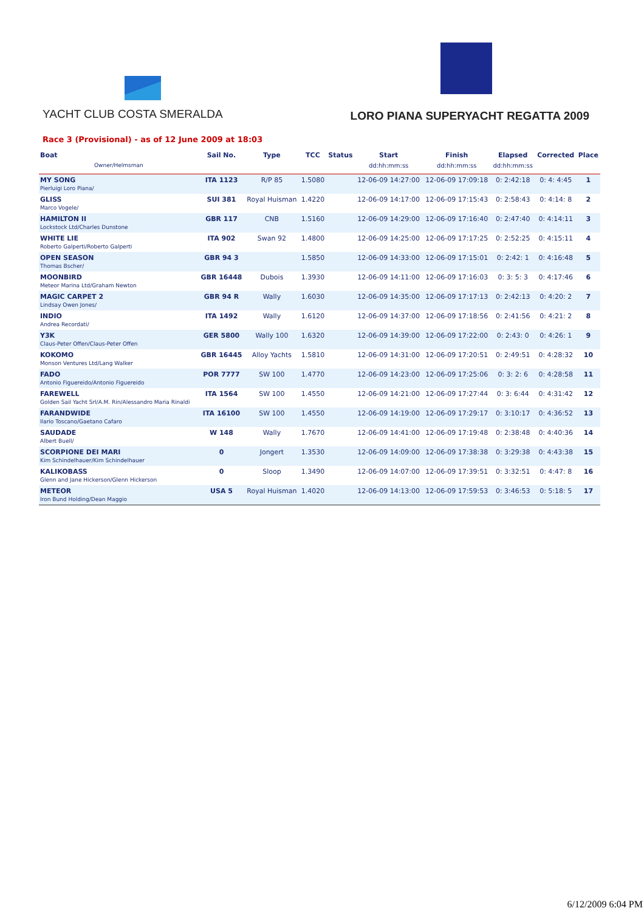YACHT CLUB COSTA SMERALDA
LORO PIANA SUPERYACHT REGATTA 2009
Race 3 (Provisional) - as of 12 June 2009 at 18:03
| Boat | Sail No. | Type | TCC | Status | Start | Finish | Elapsed | Corrected | Place |
| --- | --- | --- | --- | --- | --- | --- | --- | --- | --- |
| Owner/Helmsman | | | | | dd:hh:mm:ss | dd:hh:mm:ss | dd:hh:mm:ss | | |
| MY SONG Pierluigi Loro Piana/ | ITA 1123 | R/P 85 | 1.5080 | | 12-06-09 14:27:00 | 12-06-09 17:09:18 | 0: 2:42:18 | 0: 4: 4:45 | 1 |
| GLISS Marco Vogele/ | SUI 381 | Royal Huisman | 1.4220 | | 12-06-09 14:17:00 | 12-06-09 17:15:43 | 0: 2:58:43 | 0: 4:14: 8 | 2 |
| HAMILTON II Lockstock Ltd/Charles Dunstone | GBR 117 | CNB | 1.5160 | | 12-06-09 14:29:00 | 12-06-09 17:16:40 | 0: 2:47:40 | 0: 4:14:11 | 3 |
| WHITE LIE Roberto Galperti/Roberto Galperti | ITA 902 | Swan 92 | 1.4800 | | 12-06-09 14:25:00 | 12-06-09 17:17:25 | 0: 2:52:25 | 0: 4:15:11 | 4 |
| OPEN SEASON Thomas Bscher/ | GBR 94 3 | | 1.5850 | | 12-06-09 14:33:00 | 12-06-09 17:15:01 | 0: 2:42: 1 | 0: 4:16:48 | 5 |
| MOONBIRD Meteor Marina Ltd/Graham Newton | GBR 16448 | Dubois | 1.3930 | | 12-06-09 14:11:00 | 12-06-09 17:16:03 | 0: 3: 5: 3 | 0: 4:17:46 | 6 |
| MAGIC CARPET 2 Lindsay Owen Jones/ | GBR 94 R | Wally | 1.6030 | | 12-06-09 14:35:00 | 12-06-09 17:17:13 | 0: 2:42:13 | 0: 4:20: 2 | 7 |
| INDIO Andrea Recordati/ | ITA 1492 | Wally | 1.6120 | | 12-06-09 14:37:00 | 12-06-09 17:18:56 | 0: 2:41:56 | 0: 4:21: 2 | 8 |
| Y3K Claus-Peter Offen/Claus-Peter Offen | GER 5800 | Wally 100 | 1.6320 | | 12-06-09 14:39:00 | 12-06-09 17:22:00 | 0: 2:43: 0 | 0: 4:26: 1 | 9 |
| KOKOMO Monson Ventures Ltd/Lang Walker | GBR 16445 | Alloy Yachts | 1.5810 | | 12-06-09 14:31:00 | 12-06-09 17:20:51 | 0: 2:49:51 | 0: 4:28:32 | 10 |
| FADO Antonio Figuereido/Antonio Figuereido | POR 7777 | SW 100 | 1.4770 | | 12-06-09 14:23:00 | 12-06-09 17:25:06 | 0: 3: 2: 6 | 0: 4:28:58 | 11 |
| FAREWELL Golden Sail Yacht Srl/A.M. Rin/Alessandro Maria Rinaldi | ITA 1564 | SW 100 | 1.4550 | | 12-06-09 14:21:00 | 12-06-09 17:27:44 | 0: 3: 6:44 | 0: 4:31:42 | 12 |
| FARANDWIDE Ilario Toscano/Gaetano Cafaro | ITA 16100 | SW 100 | 1.4550 | | 12-06-09 14:19:00 | 12-06-09 17:29:17 | 0: 3:10:17 | 0: 4:36:52 | 13 |
| SAUDADE Albert Buell/ | W 148 | Wally | 1.7670 | | 12-06-09 14:41:00 | 12-06-09 17:19:48 | 0: 2:38:48 | 0: 4:40:36 | 14 |
| SCORPIONE DEI MARI Kim Schindelhauer/Kim Schindelhauer | 0 | Jongert | 1.3530 | | 12-06-09 14:09:00 | 12-06-09 17:38:38 | 0: 3:29:38 | 0: 4:43:38 | 15 |
| KALIKOBASS Glenn and Jane Hickerson/Glenn Hickerson | 0 | Sloop | 1.3490 | | 12-06-09 14:07:00 | 12-06-09 17:39:51 | 0: 3:32:51 | 0: 4:47: 8 | 16 |
| METEOR Iron Bund Holding/Dean Maggio | USA 5 | Royal Huisman | 1.4020 | | 12-06-09 14:13:00 | 12-06-09 17:59:53 | 0: 3:46:53 | 0: 5:18: 5 | 17 |
6/12/2009 6:04 PM